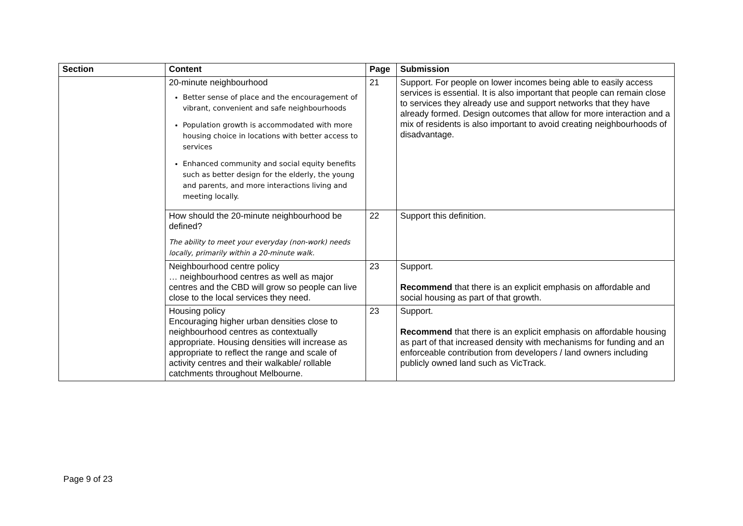| Section | Content | Page | Submission |
| --- | --- | --- | --- |
| | 20-minute neighbourhood Better sense of place and the encouragement of vibrant, convenient and safe neighbourhoods Population growth is accommodated with more housing choice in locations with better access to services Enhanced community and social equity benefits such as better design for the elderly, the young and parents, and more interactions living and meeting locally. | 21 | Support. For people on lower incomes being able to easily access services is essential. It is also important that people can remain close to services they already use and support networks that they have already formed. Design outcomes that allow for more interaction and a mix of residents is also important to avoid creating neighbourhoods of disadvantage. |
| | How should the 20-minute neighbourhood be defined? The ability to meet your everyday (non-work) needs locally, primarily within a 20-minute walk. | 22 | Support this definition. |
| | Neighbourhood centre policy … neighbourhood centres as well as major centres and the CBD will grow so people can live close to the local services they need. | 23 | Support. Recommend that there is an explicit emphasis on affordable and social housing as part of that growth. |
| | Housing policy Encouraging higher urban densities close to neighbourhood centres as contextually appropriate. Housing densities will increase as appropriate to reflect the range and scale of activity centres and their walkable/ rollable catchments throughout Melbourne. | 23 | Support. Recommend that there is an explicit emphasis on affordable housing as part of that increased density with mechanisms for funding and an enforceable contribution from developers / land owners including publicly owned land such as VicTrack. |
Page 9 of 23